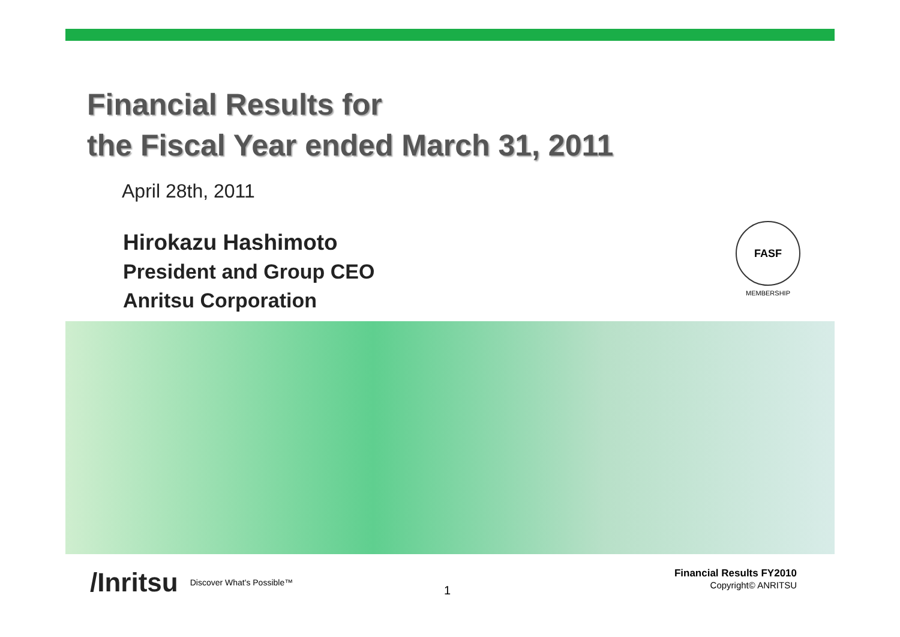Financial Results for
the Fiscal Year ended March 31, 2011
April 28th, 2011
Hirokazu Hashimoto
President and Group CEO
Anritsu Corporation
FASF
MEMBERSHIP
/Inritsu Discover What's Possible™
1
Financial Results FY2010
Copyright© ANRITSU